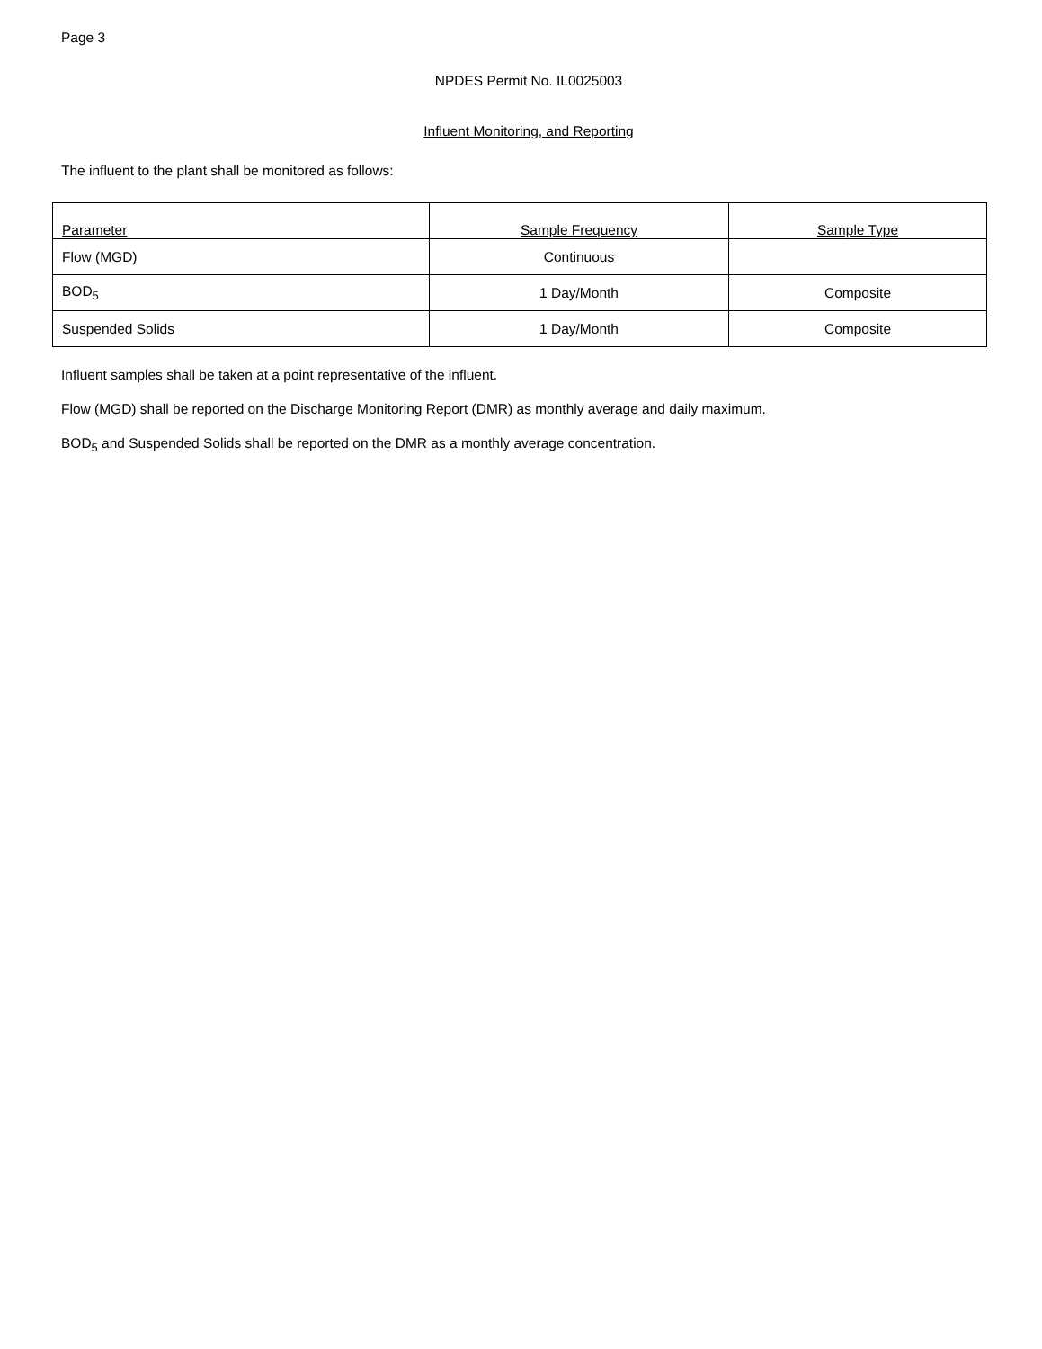Page 3
NPDES Permit No. IL0025003
Influent Monitoring, and Reporting
The influent to the plant shall be monitored as follows:
| Parameter | Sample Frequency | Sample Type |
| --- | --- | --- |
| Flow (MGD) | Continuous | |
| BOD<sub>5</sub> | 1 Day/Month | Composite |
| Suspended Solids | 1 Day/Month | Composite |
Influent samples shall be taken at a point representative of the influent.
Flow (MGD) shall be reported on the Discharge Monitoring Report (DMR) as monthly average and daily maximum.
BOD<sub>5</sub> and Suspended Solids shall be reported on the DMR as a monthly average concentration.